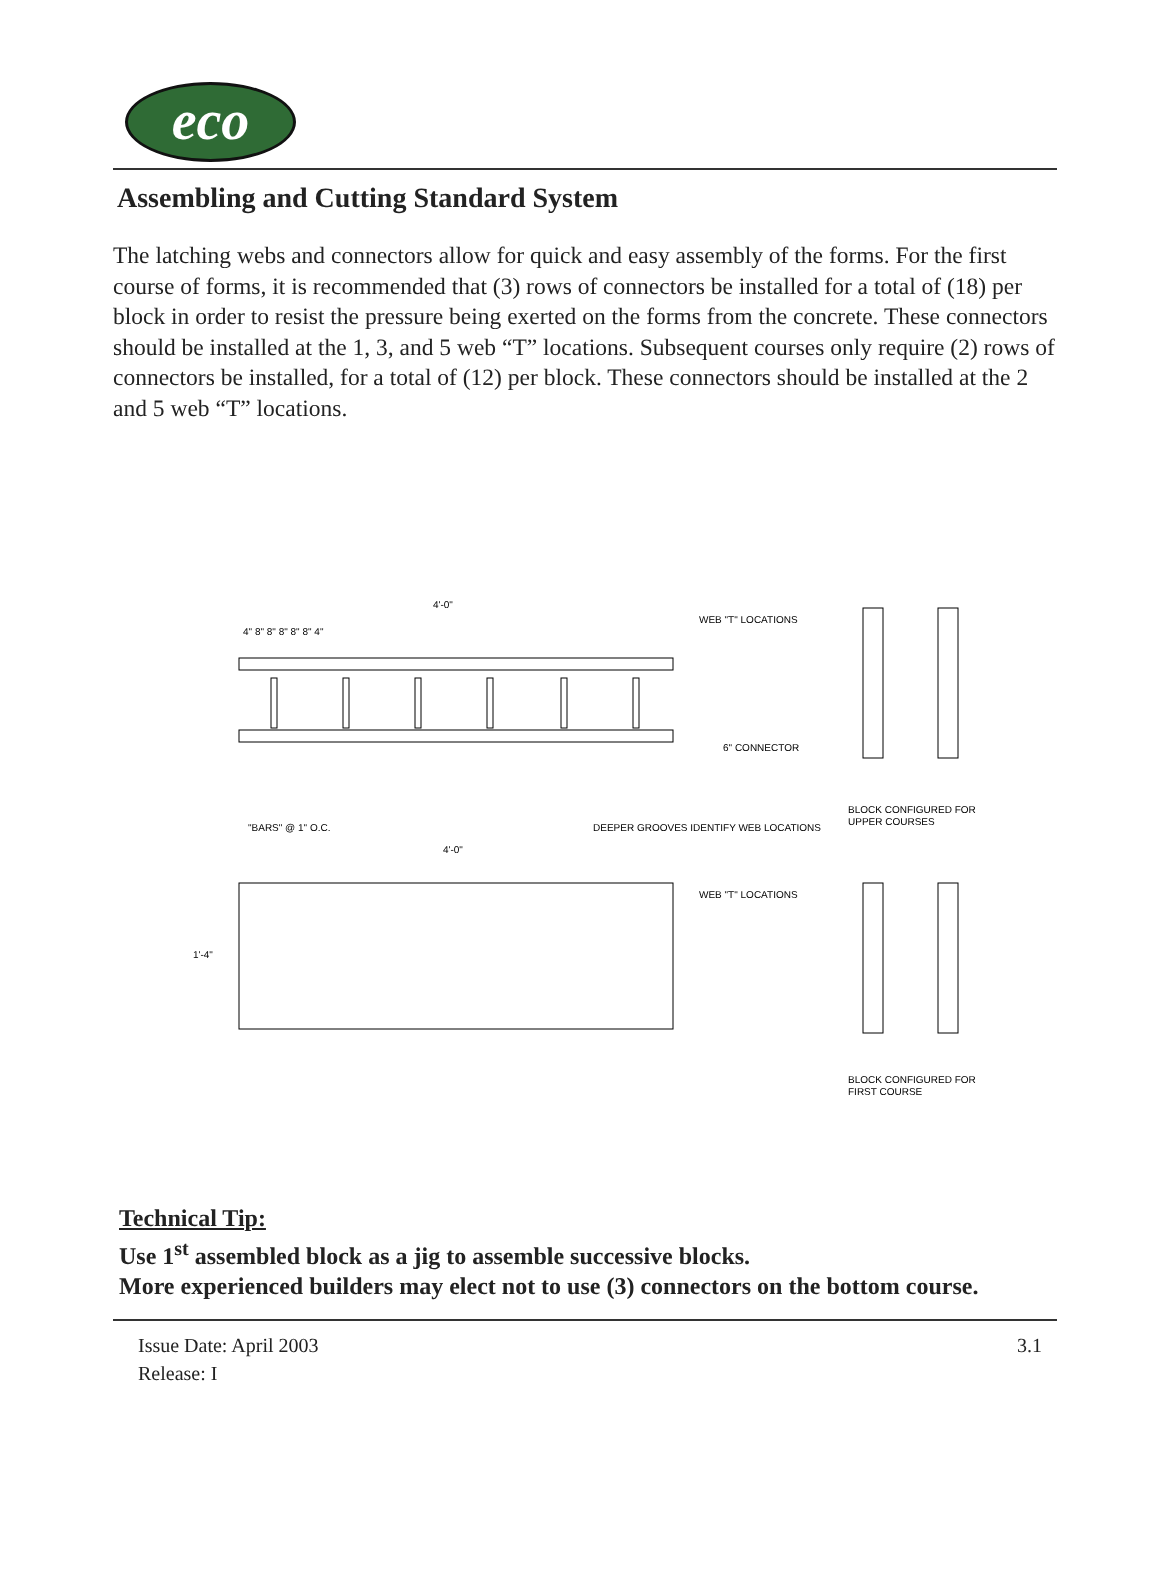eco
Assembling and Cutting Standard System
The latching webs and connectors allow for quick and easy assembly of the forms. For the first course of forms, it is recommended that (3) rows of connectors be installed for a total of (18) per block in order to resist the pressure being exerted on the forms from the concrete. These connectors should be installed at the 1, 3, and 5 web “T” locations. Subsequent courses only require (2) rows of connectors be installed, for a total of (12) per block. These connectors should be installed at the 2 and 5 web “T” locations.
4'-0"
4" 8" 8" 8" 8" 8" 4"
WEB "T" LOCATIONS
6" CONNECTOR
"BARS" @ 1" O.C.
DEEPER GROOVES IDENTIFY WEB LOCATIONS
4'-0"
1'-4"
BLOCK CONFIGURED FOR
UPPER COURSES
WEB "T" LOCATIONS
BLOCK CONFIGURED FOR
FIRST COURSE
Technical Tip:
Use 1<sup>st</sup> assembled block as a jig to assemble successive blocks.
More experienced builders may elect not to use (3) connectors on the bottom course.
Issue Date: April 2003
Release: I
3.1